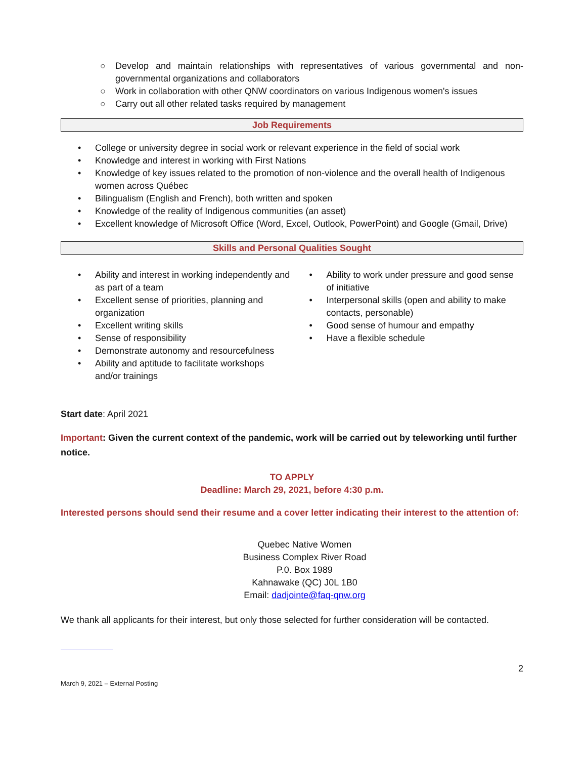○ Develop and maintain relationships with representatives of various governmental and non-governmental organizations and collaborators
○ Work in collaboration with other QNW coordinators on various Indigenous women's issues
○ Carry out all other related tasks required by management
Job Requirements
• College or university degree in social work or relevant experience in the field of social work
• Knowledge and interest in working with First Nations
• Knowledge of key issues related to the promotion of non-violence and the overall health of Indigenous women across Québec
• Bilingualism (English and French), both written and spoken
• Knowledge of the reality of Indigenous communities (an asset)
• Excellent knowledge of Microsoft Office (Word, Excel, Outlook, PowerPoint) and Google (Gmail, Drive)
Skills and Personal Qualities Sought
• Ability and interest in working independently and as part of a team
• Excellent sense of priorities, planning and organization
• Excellent writing skills
• Sense of responsibility
• Demonstrate autonomy and resourcefulness
• Ability and aptitude to facilitate workshops and/or trainings
• Ability to work under pressure and good sense of initiative
• Interpersonal skills (open and ability to make contacts, personable)
• Good sense of humour and empathy
• Have a flexible schedule
Start date: April 2021
Important: Given the current context of the pandemic, work will be carried out by teleworking until further notice.
TO APPLY
Deadline: March 29, 2021, before 4:30 p.m.
Interested persons should send their resume and a cover letter indicating their interest to the attention of:
Quebec Native Women
Business Complex River Road
P.0. Box 1989
Kahnawake (QC) J0L 1B0
Email: dadjointe@faq-qnw.org
We thank all applicants for their interest, but only those selected for further consideration will be contacted.
2
March 9, 2021 – External Posting